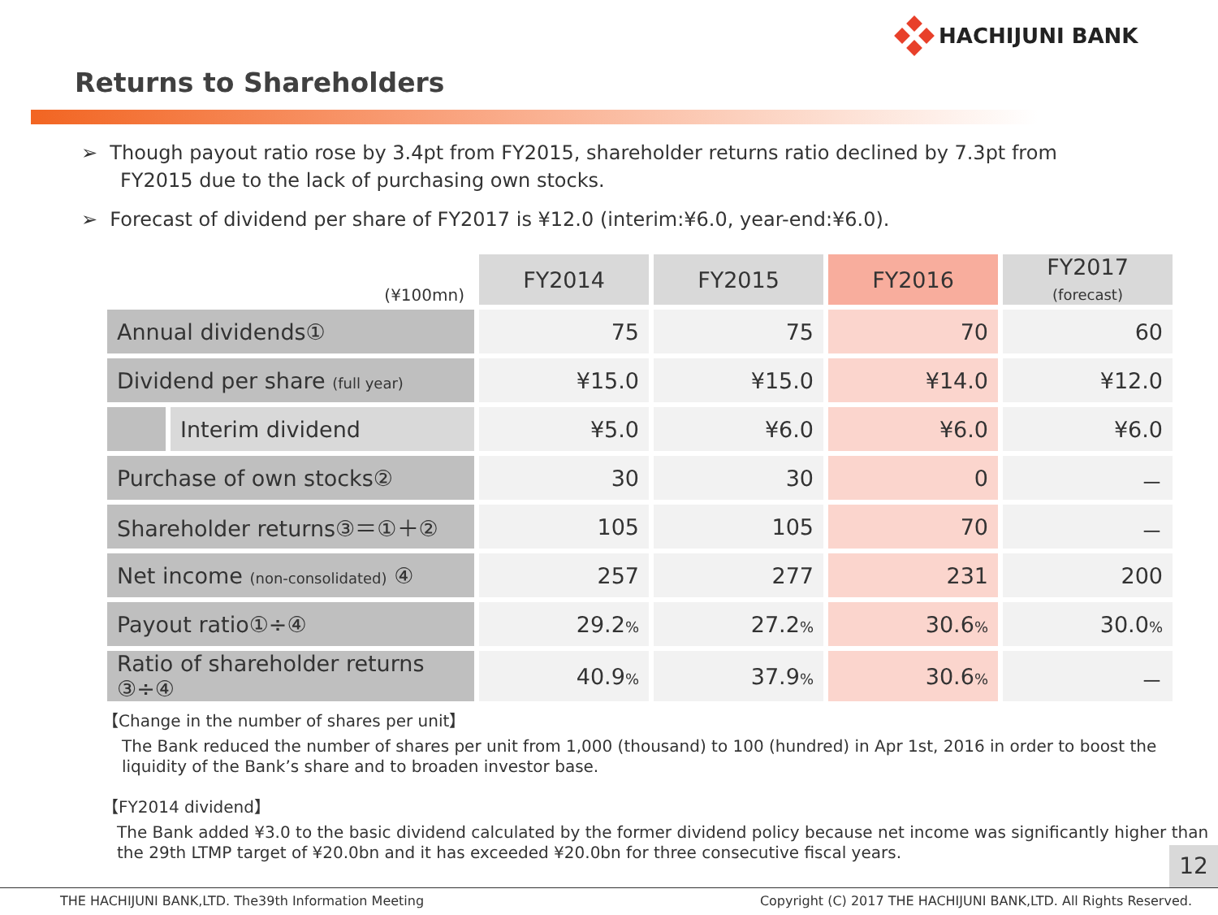HACHIJUNI BANK
Returns to Shareholders
➢ Though payout ratio rose by 3.4pt from FY2015, shareholder returns ratio declined by 7.3pt from FY2015 due to the lack of purchasing own stocks.
➢ Forecast of dividend per share of FY2017 is ¥12.0 (interim:¥6.0, year-end:¥6.0).
| (¥100mn) | FY2014 | FY2015 | FY2016 | FY2017 (forecast) |
| Annual dividends① | 75 | 75 | 70 | 60 |
| Dividend per share (full year) | ¥15.0 | ¥15.0 | ¥14.0 | ¥12.0 |
| Interim dividend | ¥5.0 | ¥6.0 | ¥6.0 | ¥6.0 |
| Purchase of own stocks② | 30 | 30 | 0 | － |
| Shareholder returns③＝①＋② | 105 | 105 | 70 | － |
| Net income (non-consolidated) ④ | 257 | 277 | 231 | 200 |
| Payout ratio①÷④ | 29.2 % | 27.2 % | 30.6 % | 30.0 % |
| Ratio of shareholder returns ③÷④ | 40.9 % | 37.9 % | 30.6 % | － |
【Change in the number of shares per unit】
The Bank reduced the number of shares per unit from 1,000 (thousand) to 100 (hundred) in Apr 1st, 2016 in order to boost the liquidity of the Bank’s share and to broaden investor base.
【FY2014 dividend】
The Bank added ¥3.0 to the basic dividend calculated by the former dividend policy because net income was significantly higher than the 29th LTMP target of ¥20.0bn and it has exceeded ¥20.0bn for three consecutive fiscal years.
12
THE HACHIJUNI BANK,LTD. The39th Information Meeting Copyright (C) 2017 THE HACHIJUNI BANK,LTD. All Rights Reserved.